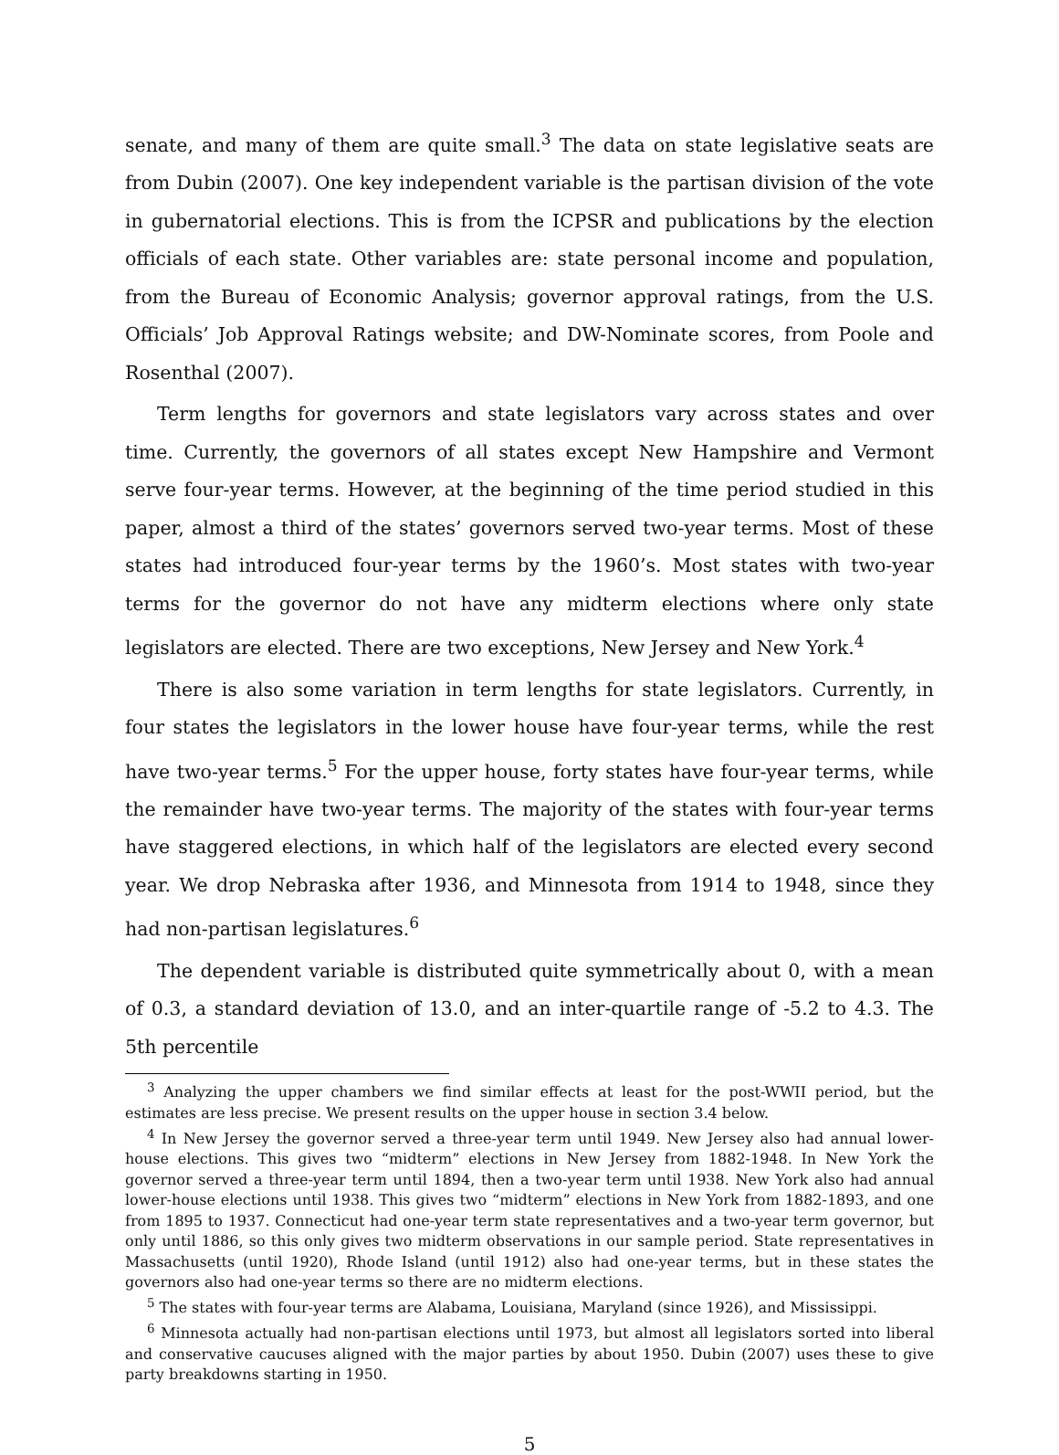senate, and many of them are quite small.<sup>3</sup> The data on state legislative seats are from Dubin (2007). One key independent variable is the partisan division of the vote in gubernatorial elections. This is from the ICPSR and publications by the election officials of each state. Other variables are: state personal income and population, from the Bureau of Economic Analysis; governor approval ratings, from the U.S. Officials’ Job Approval Ratings website; and DW-Nominate scores, from Poole and Rosenthal (2007).
Term lengths for governors and state legislators vary across states and over time. Currently, the governors of all states except New Hampshire and Vermont serve four-year terms. However, at the beginning of the time period studied in this paper, almost a third of the states’ governors served two-year terms. Most of these states had introduced four-year terms by the 1960’s. Most states with two-year terms for the governor do not have any midterm elections where only state legislators are elected. There are two exceptions, New Jersey and New York.<sup>4</sup>
There is also some variation in term lengths for state legislators. Currently, in four states the legislators in the lower house have four-year terms, while the rest have two-year terms.<sup>5</sup> For the upper house, forty states have four-year terms, while the remainder have two-year terms. The majority of the states with four-year terms have staggered elections, in which half of the legislators are elected every second year. We drop Nebraska after 1936, and Minnesota from 1914 to 1948, since they had non-partisan legislatures.<sup>6</sup>
The dependent variable is distributed quite symmetrically about 0, with a mean of 0.3, a standard deviation of 13.0, and an inter-quartile range of -5.2 to 4.3. The 5th percentile
<sup>3</sup> Analyzing the upper chambers we find similar effects at least for the post-WWII period, but the estimates are less precise. We present results on the upper house in section 3.4 below.
<sup>4</sup> In New Jersey the governor served a three-year term until 1949. New Jersey also had annual lower-house elections. This gives two “midterm” elections in New Jersey from 1882-1948. In New York the governor served a three-year term until 1894, then a two-year term until 1938. New York also had annual lower-house elections until 1938. This gives two “midterm” elections in New York from 1882-1893, and one from 1895 to 1937. Connecticut had one-year term state representatives and a two-year term governor, but only until 1886, so this only gives two midterm observations in our sample period. State representatives in Massachusetts (until 1920), Rhode Island (until 1912) also had one-year terms, but in these states the governors also had one-year terms so there are no midterm elections.
<sup>5</sup> The states with four-year terms are Alabama, Louisiana, Maryland (since 1926), and Mississippi.
<sup>6</sup> Minnesota actually had non-partisan elections until 1973, but almost all legislators sorted into liberal and conservative caucuses aligned with the major parties by about 1950. Dubin (2007) uses these to give party breakdowns starting in 1950.
5